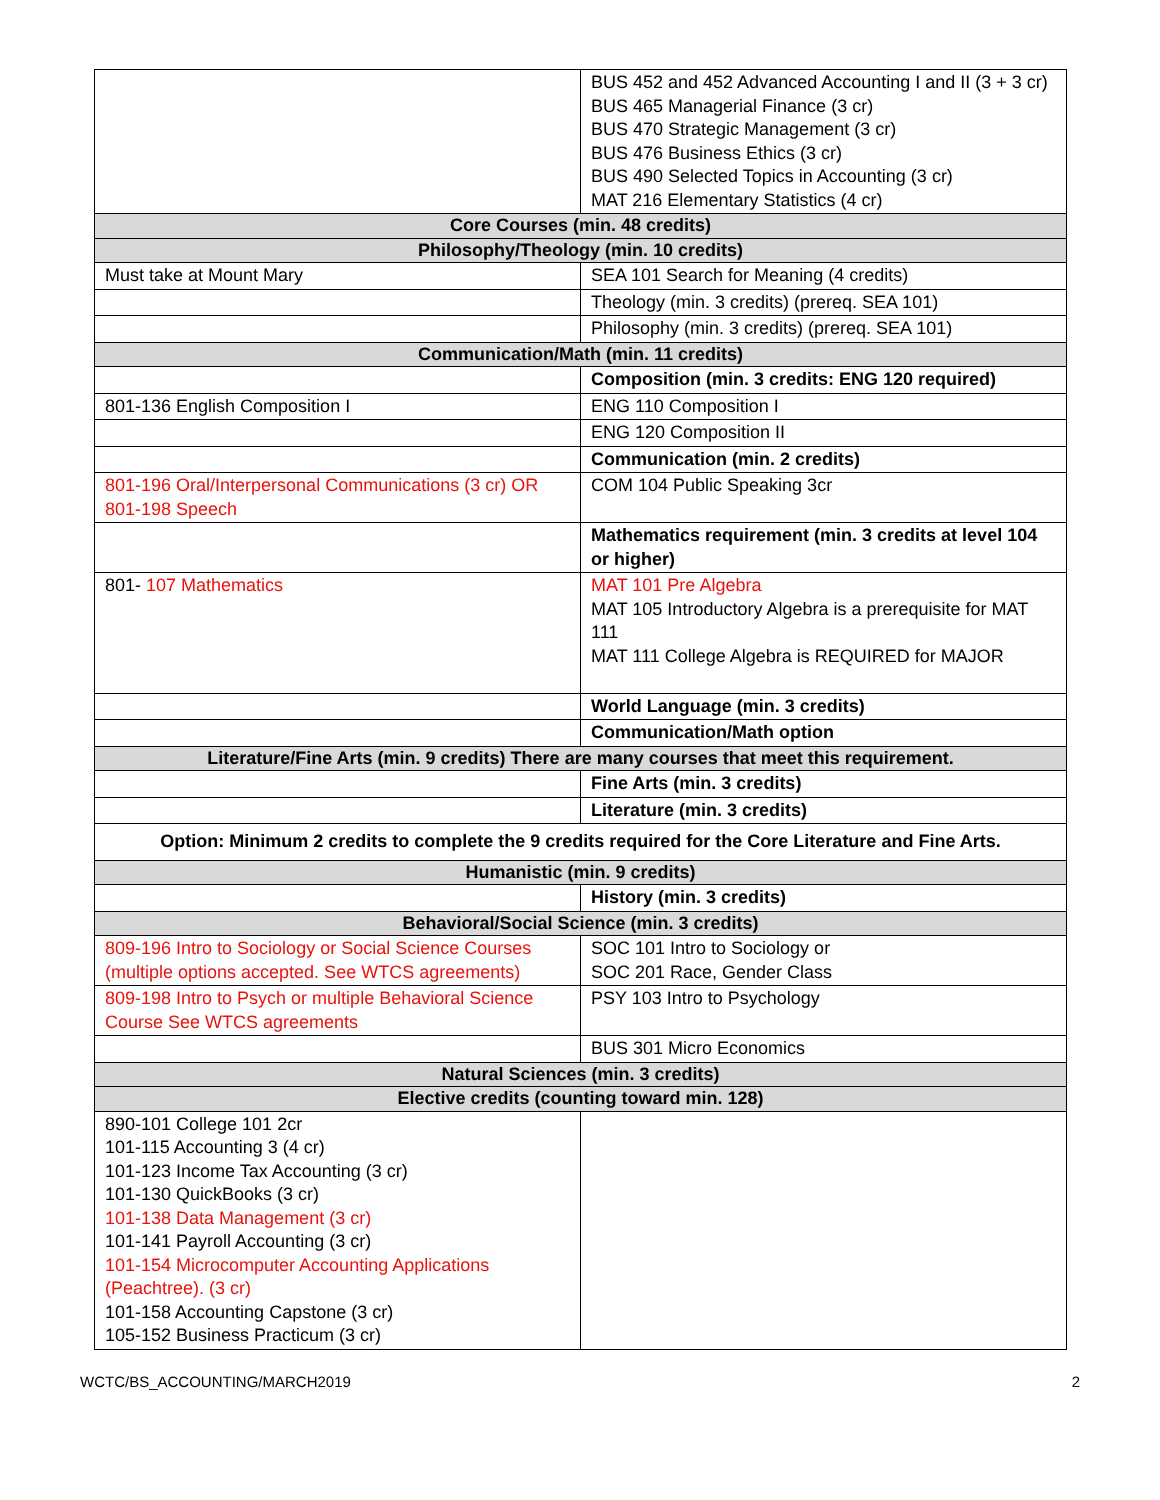| | BUS 452 and 452 Advanced Accounting I and II (3 + 3 cr) BUS 465 Managerial Finance (3 cr) BUS 470 Strategic Management (3 cr) BUS 476 Business Ethics (3 cr) BUS 490 Selected Topics in Accounting (3 cr) MAT 216 Elementary Statistics (4 cr) |
| Core Courses (min. 48 credits) | |
| Philosophy/Theology (min. 10 credits) | |
| Must take at Mount Mary | SEA 101 Search for Meaning (4 credits) |
| | Theology (min. 3 credits) (prereq. SEA 101) |
| | Philosophy (min. 3 credits) (prereq. SEA 101) |
| Communication/Math (min. 11 credits) | |
| | Composition (min. 3 credits: ENG 120 required) |
| 801-136 English Composition I | ENG 110 Composition I |
| | ENG 120 Composition II |
| | Communication (min. 2 credits) |
| 801-196 Oral/Interpersonal Communications (3 cr) OR 801-198 Speech | COM 104 Public Speaking 3cr |
| | Mathematics requirement (min. 3 credits at level 104 or higher) |
| 801- 107 Mathematics | MAT 101 Pre Algebra MAT 105 Introductory Algebra is a prerequisite for MAT 111 MAT 111 College Algebra is REQUIRED for MAJOR |
| | World Language (min. 3 credits) |
| | Communication/Math option |
| Literature/Fine Arts (min. 9 credits) There are many courses that meet this requirement. | |
| | Fine Arts (min. 3 credits) |
| | Literature (min. 3 credits) |
| Option: Minimum 2 credits to complete the 9 credits required for the Core Literature and Fine Arts. | |
| Humanistic (min. 9 credits) | |
| | History (min. 3 credits) |
| Behavioral/Social Science (min. 3 credits) | |
| 809-196 Intro to Sociology or Social Science Courses (multiple options accepted. See WTCS agreements) | SOC 101 Intro to Sociology or SOC 201 Race, Gender Class |
| 809-198 Intro to Psych or multiple Behavioral Science Course See WTCS agreements | PSY 103 Intro to Psychology |
| | BUS 301 Micro Economics |
| Natural Sciences (min. 3 credits) | |
| Elective credits (counting toward min. 128) | |
| 890-101 College 101 2cr 101-115 Accounting 3 (4 cr) 101-123 Income Tax Accounting (3 cr) 101-130 QuickBooks (3 cr) 101-138 Data Management (3 cr) 101-141 Payroll Accounting (3 cr) 101-154 Microcomputer Accounting Applications (Peachtree). (3 cr) 101-158 Accounting Capstone (3 cr) 105-152 Business Practicum (3 cr) | |
WCTC/BS_ACCOUNTING/MARCH2019 2